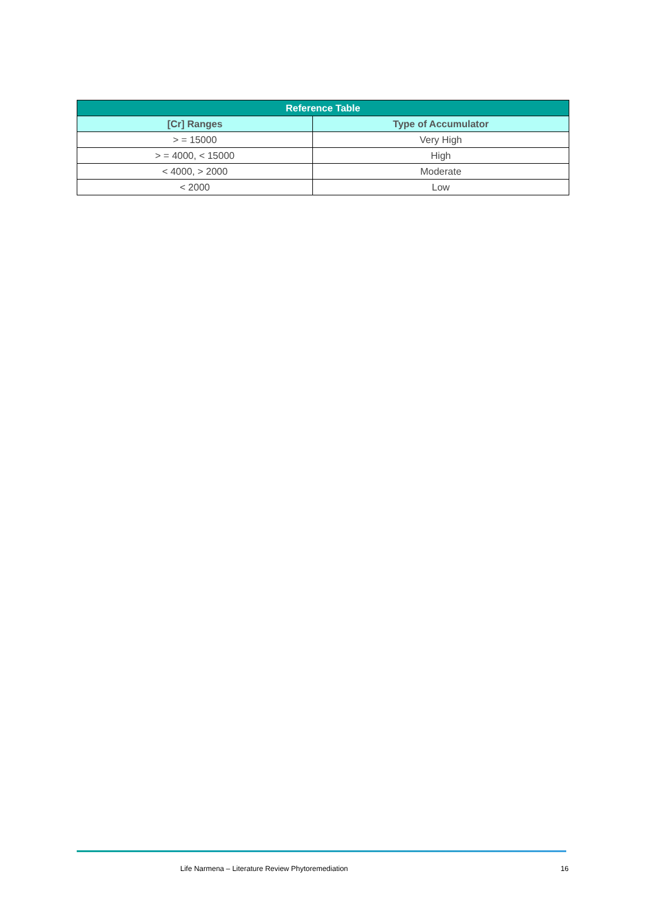| Reference Table | |
| --- | --- |
| [Cr] Ranges | Type of Accumulator |
| > = 15000 | Very High |
| > = 4000, < 15000 | High |
| < 4000, > 2000 | Moderate |
| < 2000 | Low |
Life Narmena – Literature Review Phytoremediation 16